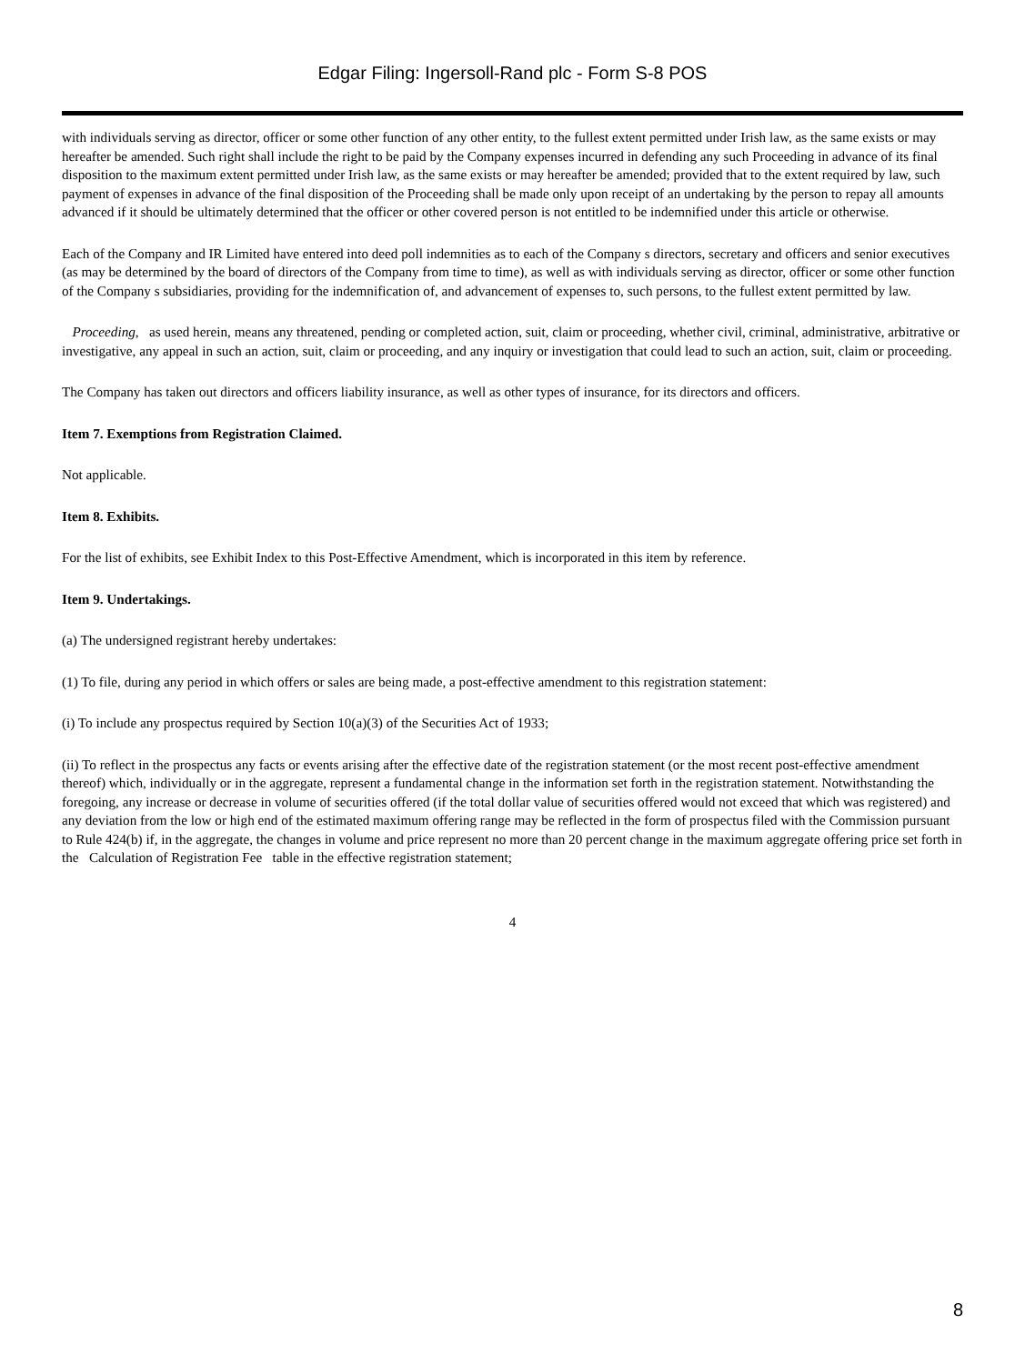Edgar Filing: Ingersoll-Rand plc - Form S-8 POS
with individuals serving as director, officer or some other function of any other entity, to the fullest extent permitted under Irish law, as the same exists or may hereafter be amended. Such right shall include the right to be paid by the Company expenses incurred in defending any such Proceeding in advance of its final disposition to the maximum extent permitted under Irish law, as the same exists or may hereafter be amended; provided that to the extent required by law, such payment of expenses in advance of the final disposition of the Proceeding shall be made only upon receipt of an undertaking by the person to repay all amounts advanced if it should be ultimately determined that the officer or other covered person is not entitled to be indemnified under this article or otherwise.
Each of the Company and IR Limited have entered into deed poll indemnities as to each of the Company s directors, secretary and officers and senior executives (as may be determined by the board of directors of the Company from time to time), as well as with individuals serving as director, officer or some other function of the Company s subsidiaries, providing for the indemnification of, and advancement of expenses to, such persons, to the fullest extent permitted by law.
Proceeding, as used herein, means any threatened, pending or completed action, suit, claim or proceeding, whether civil, criminal, administrative, arbitrative or investigative, any appeal in such an action, suit, claim or proceeding, and any inquiry or investigation that could lead to such an action, suit, claim or proceeding.
The Company has taken out directors and officers liability insurance, as well as other types of insurance, for its directors and officers.
Item 7. Exemptions from Registration Claimed.
Not applicable.
Item 8. Exhibits.
For the list of exhibits, see Exhibit Index to this Post-Effective Amendment, which is incorporated in this item by reference.
Item 9. Undertakings.
(a) The undersigned registrant hereby undertakes:
(1) To file, during any period in which offers or sales are being made, a post-effective amendment to this registration statement:
(i) To include any prospectus required by Section 10(a)(3) of the Securities Act of 1933;
(ii) To reflect in the prospectus any facts or events arising after the effective date of the registration statement (or the most recent post-effective amendment thereof) which, individually or in the aggregate, represent a fundamental change in the information set forth in the registration statement. Notwithstanding the foregoing, any increase or decrease in volume of securities offered (if the total dollar value of securities offered would not exceed that which was registered) and any deviation from the low or high end of the estimated maximum offering range may be reflected in the form of prospectus filed with the Commission pursuant to Rule 424(b) if, in the aggregate, the changes in volume and price represent no more than 20 percent change in the maximum aggregate offering price set forth in the Calculation of Registration Fee table in the effective registration statement;
4
8